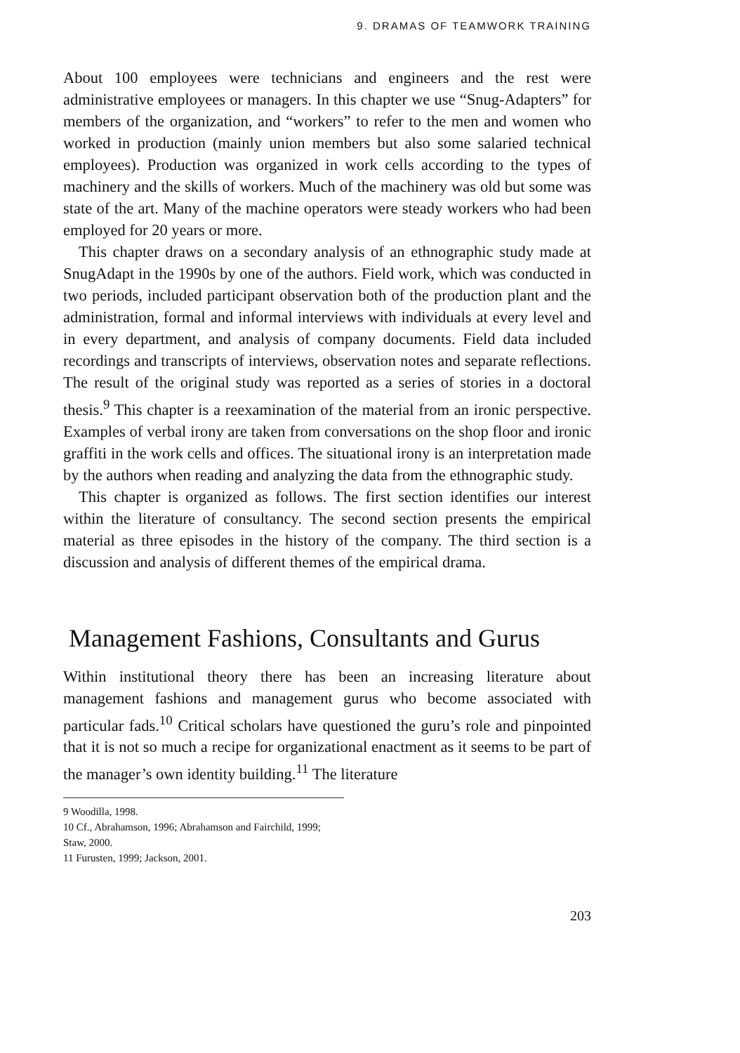9. DRAMAS OF TEAMWORK TRAINING
About 100 employees were technicians and engineers and the rest were administrative employees or managers. In this chapter we use “Snug-Adapters” for members of the organization, and “workers” to refer to the men and women who worked in production (mainly union members but also some salaried technical employees). Production was organized in work cells according to the types of machinery and the skills of workers. Much of the machinery was old but some was state of the art. Many of the machine operators were steady workers who had been employed for 20 years or more.
This chapter draws on a secondary analysis of an ethnographic study made at SnugAdapt in the 1990s by one of the authors. Field work, which was conducted in two periods, included participant observation both of the production plant and the administration, formal and informal interviews with individuals at every level and in every department, and analysis of company documents. Field data included recordings and transcripts of interviews, observation notes and separate reflections. The result of the original study was reported as a series of stories in a doctoral thesis.<sup>9</sup> This chapter is a reexamination of the material from an ironic perspective. Examples of verbal irony are taken from conversations on the shop floor and ironic graffiti in the work cells and offices. The situational irony is an interpretation made by the authors when reading and analyzing the data from the ethnographic study.
This chapter is organized as follows. The first section identifies our interest within the literature of consultancy. The second section presents the empirical material as three episodes in the history of the company. The third section is a discussion and analysis of different themes of the empirical drama.
Management Fashions, Consultants and Gurus
Within institutional theory there has been an increasing literature about management fashions and management gurus who become associated with particular fads.<sup>10</sup> Critical scholars have questioned the guru’s role and pinpointed that it is not so much a recipe for organizational enactment as it seems to be part of the manager’s own identity building.<sup>11</sup> The literature
9 Woodilla, 1998.
10 Cf., Abrahamson, 1996; Abrahamson and Fairchild, 1999; Staw, 2000.
11 Furusten, 1999; Jackson, 2001.
203